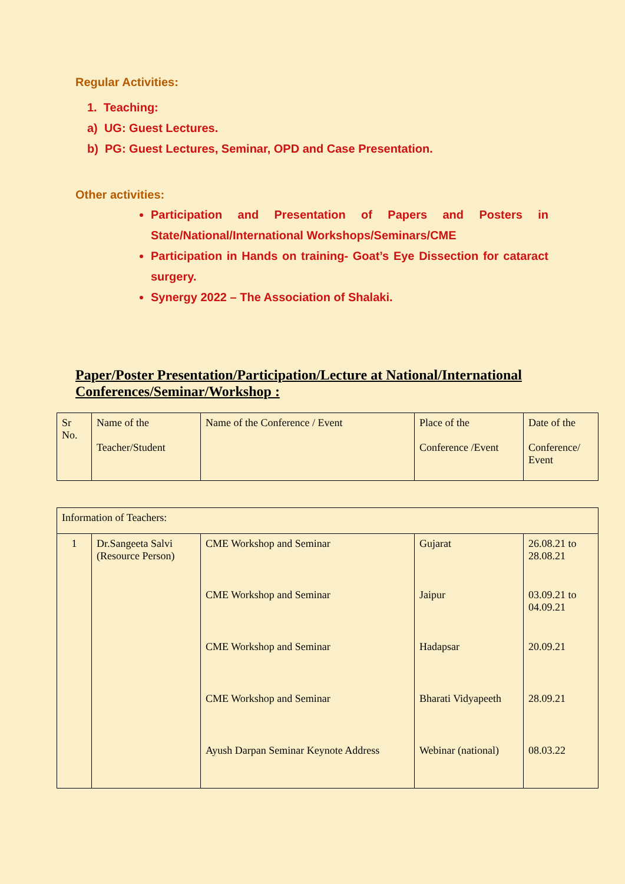Regular Activities:
1. Teaching:
a) UG: Guest Lectures.
b) PG: Guest Lectures, Seminar, OPD and Case Presentation.
Other activities:
Participation and Presentation of Papers and Posters in State/National/International Workshops/Seminars/CME
Participation in Hands on training- Goat’s Eye Dissection for cataract surgery.
Synergy 2022 – The Association of Shalaki.
Paper/Poster Presentation/Participation/Lecture at National/International Conferences/Seminar/Workshop :
| Sr No. | Name of the Teacher/Student | Name of the Conference / Event | Place of the Conference /Event | Date of the Conference/ Event |
| Information of Teachers: | | | | |
| 1 | Dr.Sangeeta Salvi (Resource Person) | CME Workshop and Seminar | Gujarat | 26.08.21 to 28.08.21 |
| | | CME Workshop and Seminar | Jaipur | 03.09.21 to 04.09.21 |
| | | CME Workshop and Seminar | Hadapsar | 20.09.21 |
| | | CME Workshop and Seminar | Bharati Vidyapeeth | 28.09.21 |
| | | Ayush Darpan Seminar Keynote Address | Webinar (national) | 08.03.22 |